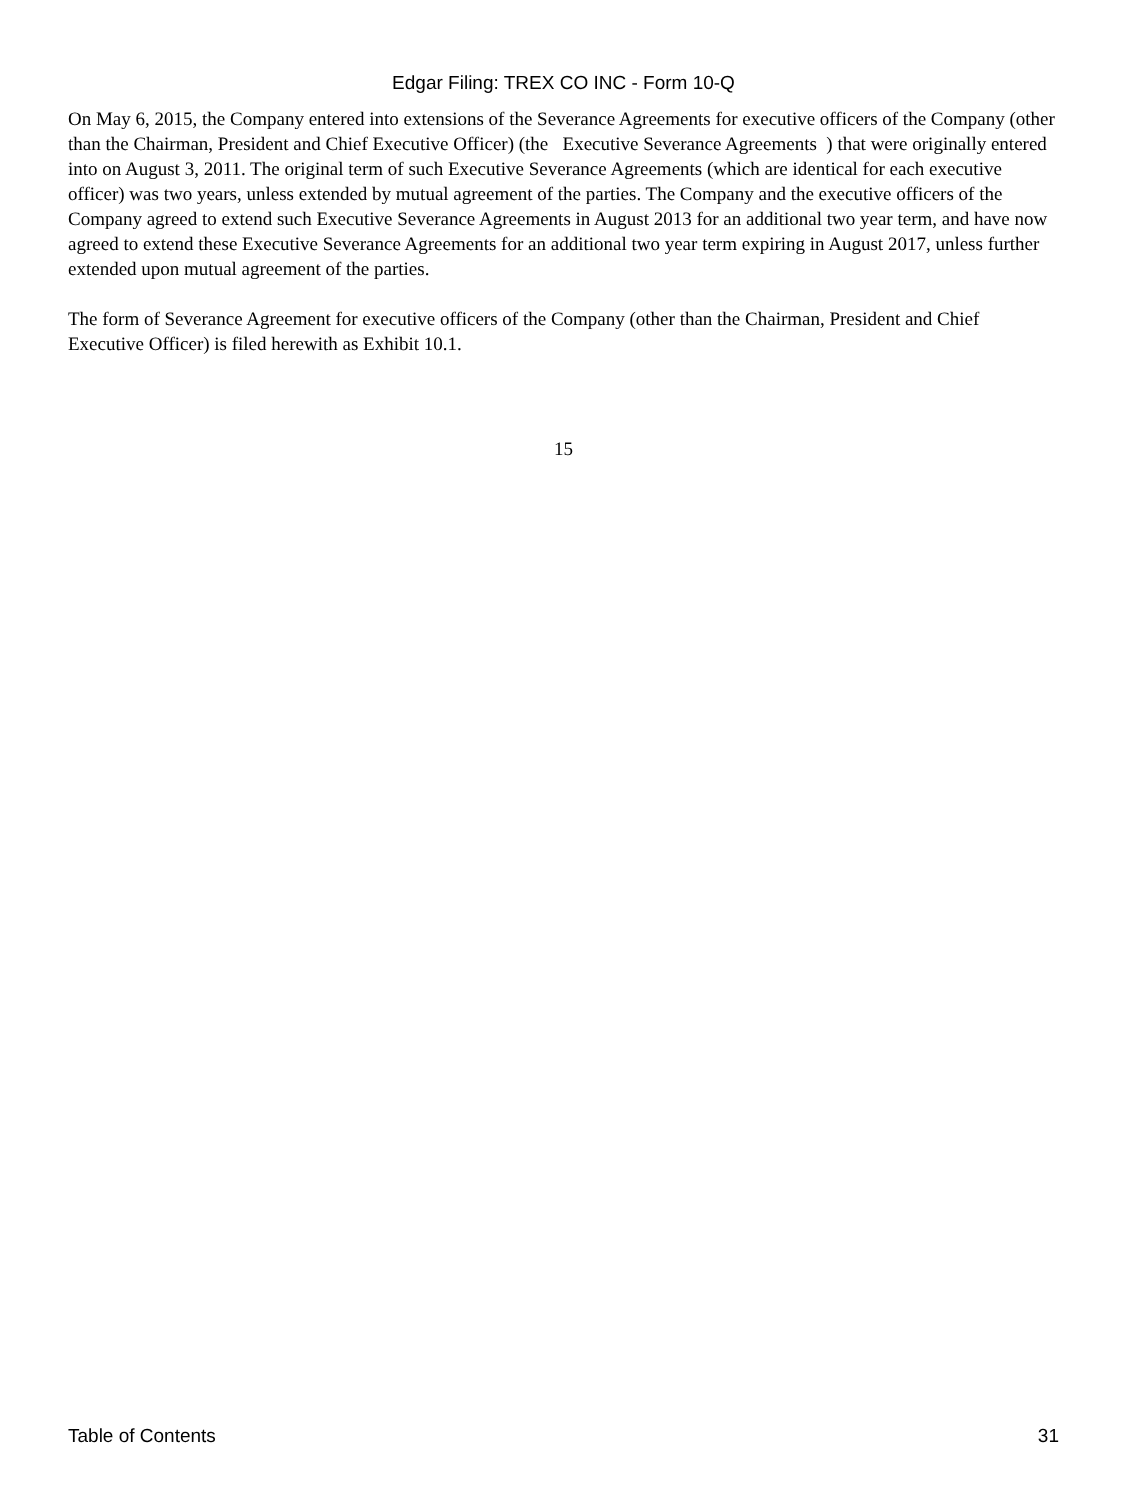Edgar Filing: TREX CO INC - Form 10-Q
On May 6, 2015, the Company entered into extensions of the Severance Agreements for executive officers of the Company (other than the Chairman, President and Chief Executive Officer) (the Executive Severance Agreements ) that were originally entered into on August 3, 2011. The original term of such Executive Severance Agreements (which are identical for each executive officer) was two years, unless extended by mutual agreement of the parties. The Company and the executive officers of the Company agreed to extend such Executive Severance Agreements in August 2013 for an additional two year term, and have now agreed to extend these Executive Severance Agreements for an additional two year term expiring in August 2017, unless further extended upon mutual agreement of the parties.
The form of Severance Agreement for executive officers of the Company (other than the Chairman, President and Chief Executive Officer) is filed herewith as Exhibit 10.1.
15
Table of Contents 31